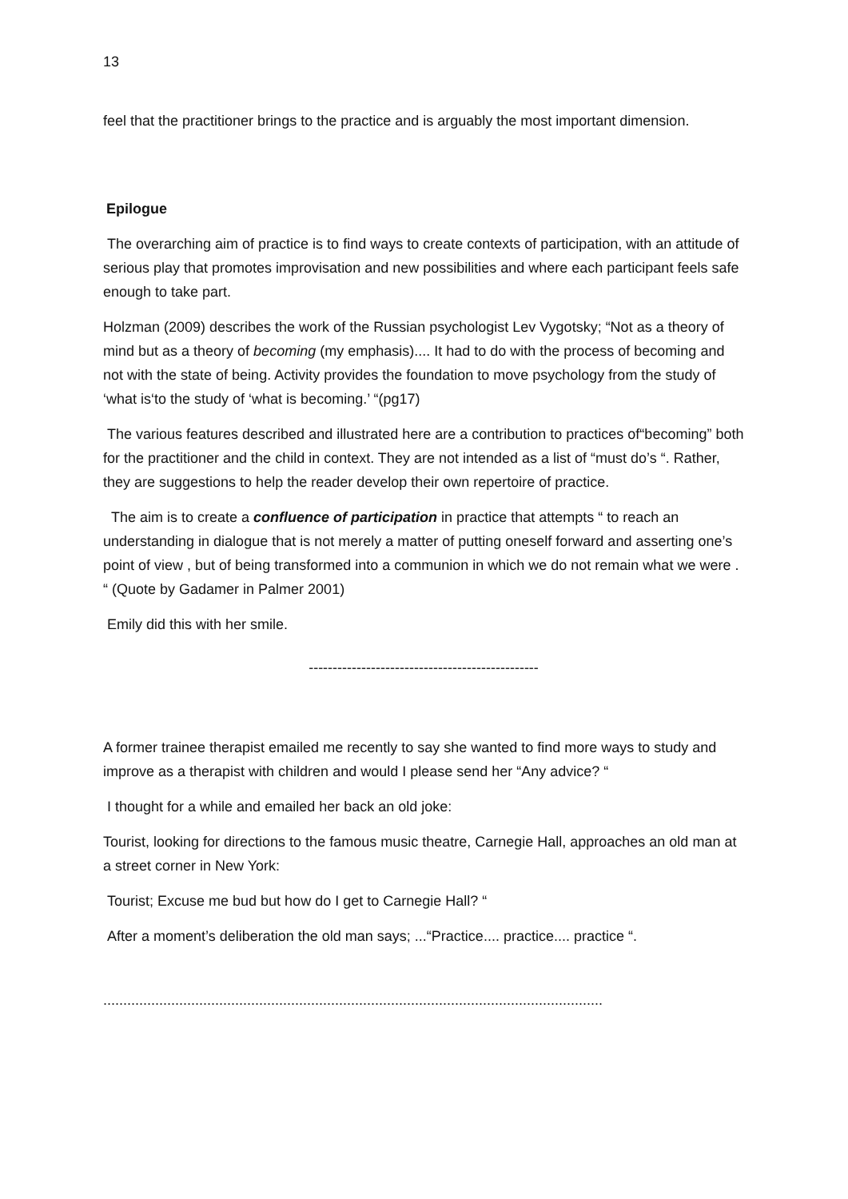13
feel that the practitioner brings to the practice and is arguably the most important dimension.
Epilogue
The overarching aim of practice is to find ways to create contexts of participation, with an attitude of serious play that promotes improvisation and new possibilities and where each participant feels safe enough to take part.
Holzman (2009) describes the work of the Russian psychologist Lev Vygotsky; “Not as a theory of mind but as a theory of becoming (my emphasis).... It had to do with the process of becoming and not with the state of being. Activity provides the foundation to move psychology from the study of ‘what is‘to the study of ‘what is becoming.’ “(pg17)
The various features described and illustrated here are a contribution to practices of“becoming” both for the practitioner and the child in context. They are not intended as a list of “must do’s “. Rather, they are suggestions to help the reader develop their own repertoire of practice.
The aim is to create a confluence of participation in practice that attempts “ to reach an understanding in dialogue that is not merely a matter of putting oneself forward and asserting one’s point of view , but of being transformed into a communion in which we do not remain what we were . “ (Quote by Gadamer in Palmer 2001)
Emily did this with her smile.
------------------------------------------------
A former trainee therapist emailed me recently to say she wanted to find more ways to study and improve as a therapist with children and would I please send her “Any advice? “
I thought for a while and emailed her back an old joke:
Tourist, looking for directions to the famous music theatre, Carnegie Hall, approaches an old man at a street corner in New York:
Tourist; Excuse me bud but how do I get to Carnegie Hall? “
After a moment’s deliberation the old man says; ...“Practice.... practice.... practice “.
.............................................................................................................................